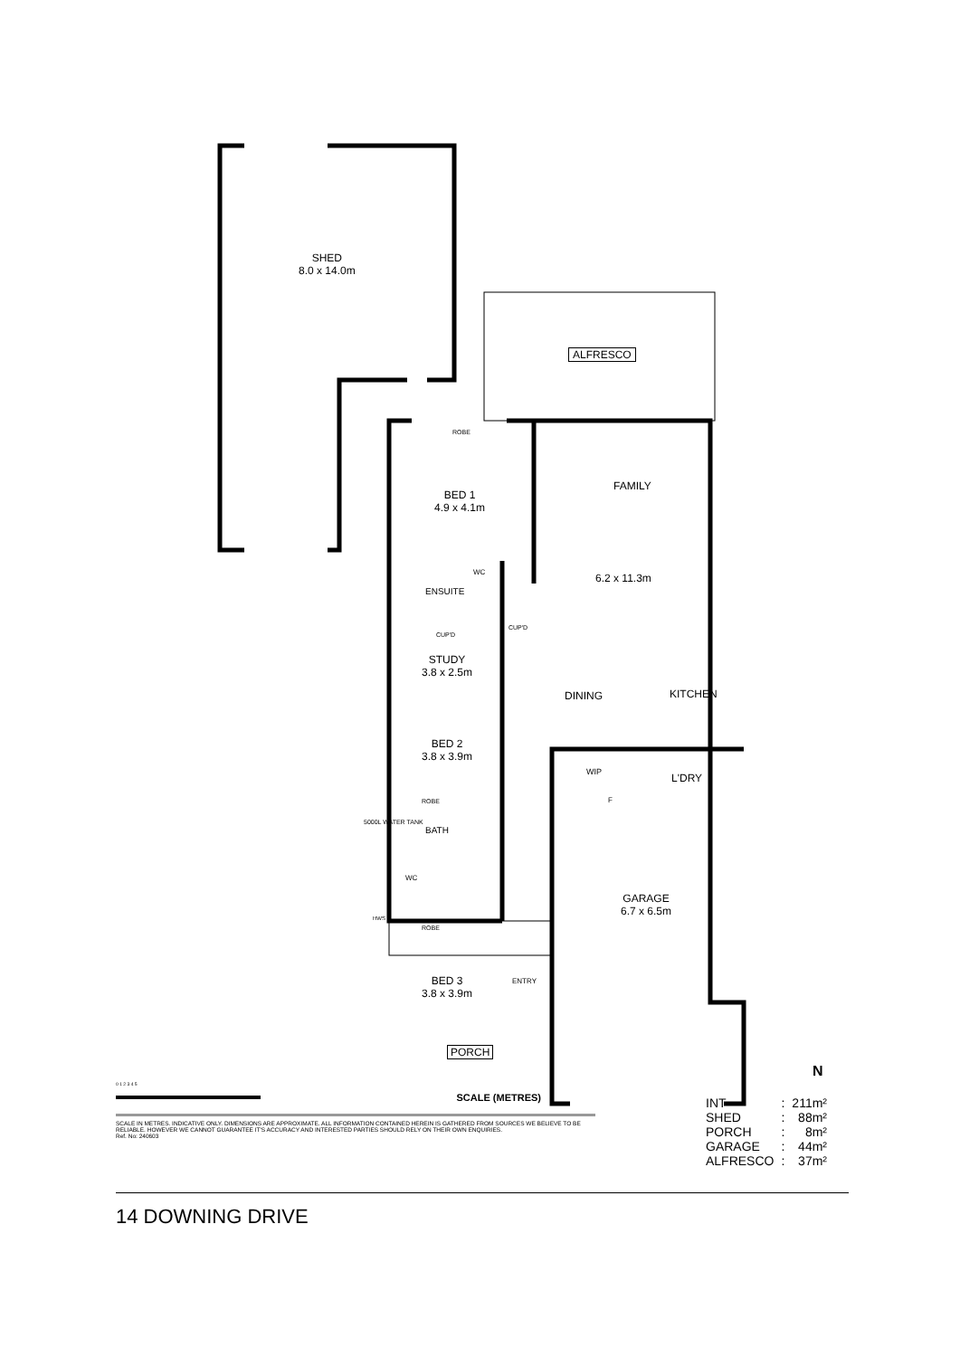SHED
8.0 x 14.0m
ALFRESCO
ROBE
BED 1
4.9 x 4.1m
FAMILY
6.2 x 11.3m
WC
ENSUITE
CUP'D
CUP'D
STUDY
3.8 x 2.5m
DINING KITCHEN
BED 2
3.8 x 3.9m
WIP L'DRY
F
ROBE
BATH
5000L WATER TANK
WC
GARAGE
6.7 x 6.5m
HWS
ROBE
BED 3
3.8 x 3.9m
ENTRY
PORCH
N
0 1 2 3 4 5
SCALE (METRES)
SCALE IN METRES. INDICATIVE ONLY. DIMENSIONS ARE APPROXIMATE. ALL INFORMATION CONTAINED HEREIN IS GATHERED FROM SOURCES WE BELIEVE TO BE RELIABLE. HOWEVER WE CANNOT GUARANTEE IT'S ACCURACY AND INTERESTED PARTIES SHOULD RELY ON THEIR OWN ENQUIRIES.
Ref. No: 240603
| INT | : | 211m² |
| SHED | : | 88m² |
| PORCH | : | 8m² |
| GARAGE | : | 44m² |
| ALFRESCO | : | 37m² |
14 DOWNING DRIVE